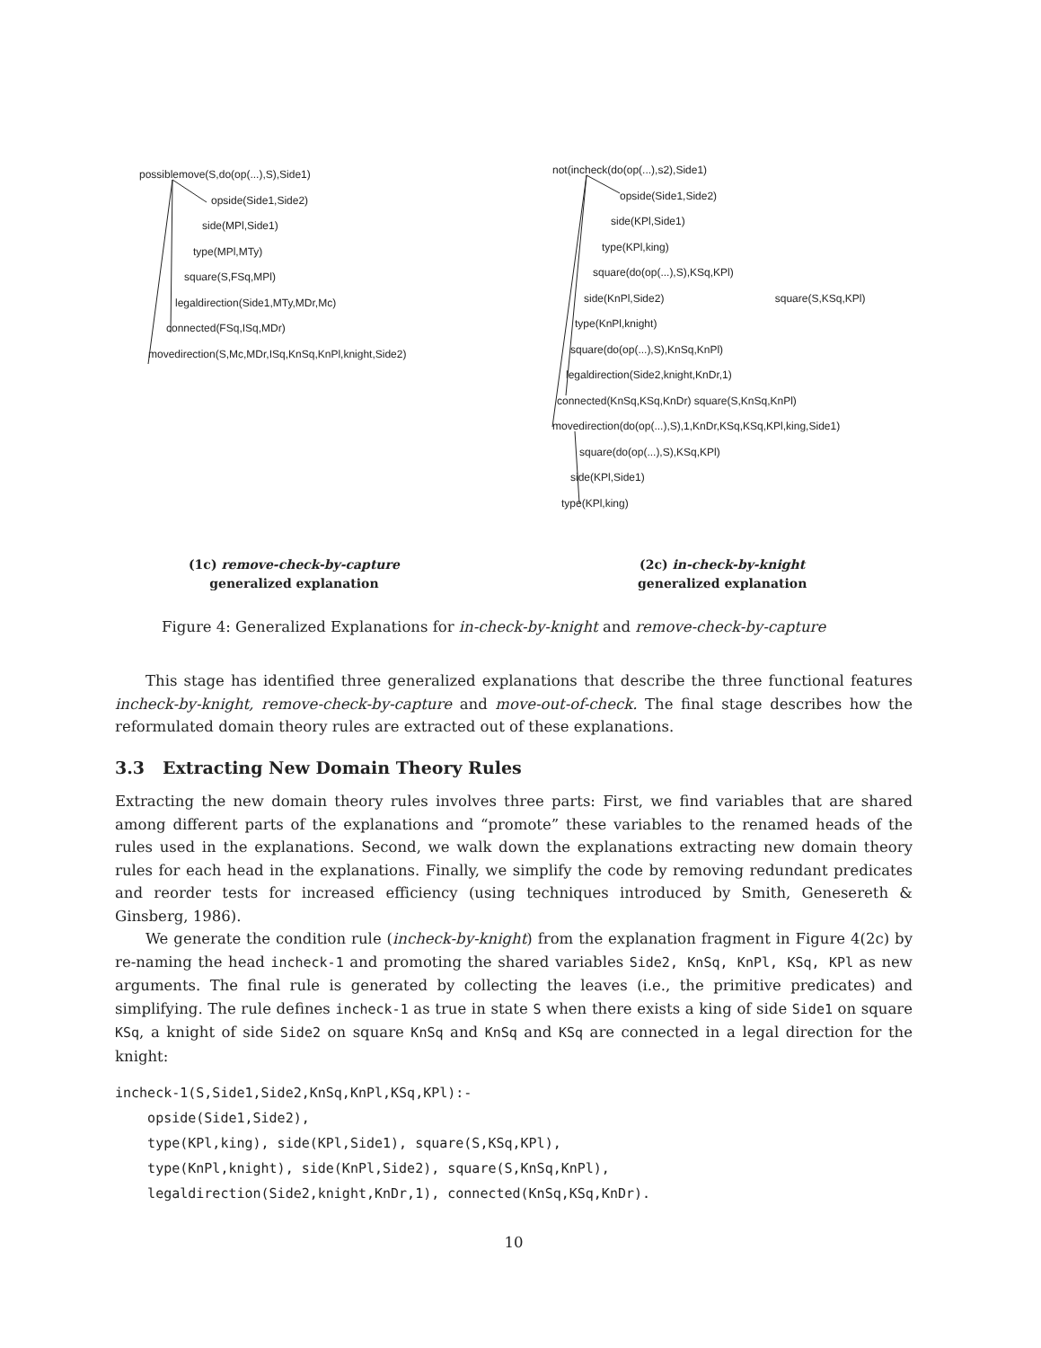possiblemove(S,do(op(...),S),Side1)
opside(Side1,Side2)
side(MPl,Side1)
type(MPl,MTy)
square(S,FSq,MPl)
legaldirection(Side1,MTy,MDr,Mc)
connected(FSq,ISq,MDr)
movedirection(S,Mc,MDr,ISq,KnSq,KnPl,knight,Side2)
not(incheck(do(op(...),s2),Side1)
opside(Side1,Side2)
side(KPl,Side1)
type(KPl,king)
square(do(op(...),S),KSq,KPl)
side(KnPl,Side2) square(S,KSq,KPl)
type(KnPl,knight)
square(do(op(...),S),KnSq,KnPl)
legaldirection(Side2,knight,KnDr,1)
connected(KnSq,KSq,KnDr) square(S,KnSq,KnPl)
movedirection(do(op(...),S),1,KnDr,KSq,KSq,KPl,king,Side1)
square(do(op(...),S),KSq,KPl)
side(KPl,Side1)
type(KPl,king)
(1c) remove-check-by-capture
generalized explanation
(2c) in-check-by-knight
generalized explanation
Figure 4: Generalized Explanations for in-check-by-knight and remove-check-by-capture
This stage has identified three generalized explanations that describe the three functional features incheck-by-knight, remove-check-by-capture and move-out-of-check. The final stage describes how the reformulated domain theory rules are extracted out of these explanations.
3.3 Extracting New Domain Theory Rules
Extracting the new domain theory rules involves three parts: First, we find variables that are shared among different parts of the explanations and “promote” these variables to the renamed heads of the rules used in the explanations. Second, we walk down the explanations extracting new domain theory rules for each head in the explanations. Finally, we simplify the code by removing redundant predicates and reorder tests for increased efficiency (using techniques introduced by Smith, Genesereth & Ginsberg, 1986).
We generate the condition rule (incheck-by-knight) from the explanation fragment in Figure 4(2c) by re-naming the head incheck-1 and promoting the shared variables Side2, KnSq, KnPl, KSq, KPl as new arguments. The final rule is generated by collecting the leaves (i.e., the primitive predicates) and simplifying. The rule defines incheck-1 as true in state S when there exists a king of side Side1 on square KSq, a knight of side Side2 on square KnSq and KnSq and KSq are connected in a legal direction for the knight:
incheck-1(S,Side1,Side2,KnSq,KnPl,KSq,KPl):-
    opside(Side1,Side2),
    type(KPl,king), side(KPl,Side1), square(S,KSq,KPl),
    type(KnPl,knight), side(KnPl,Side2), square(S,KnSq,KnPl),
    legaldirection(Side2,knight,KnDr,1), connected(KnSq,KSq,KnDr).
10